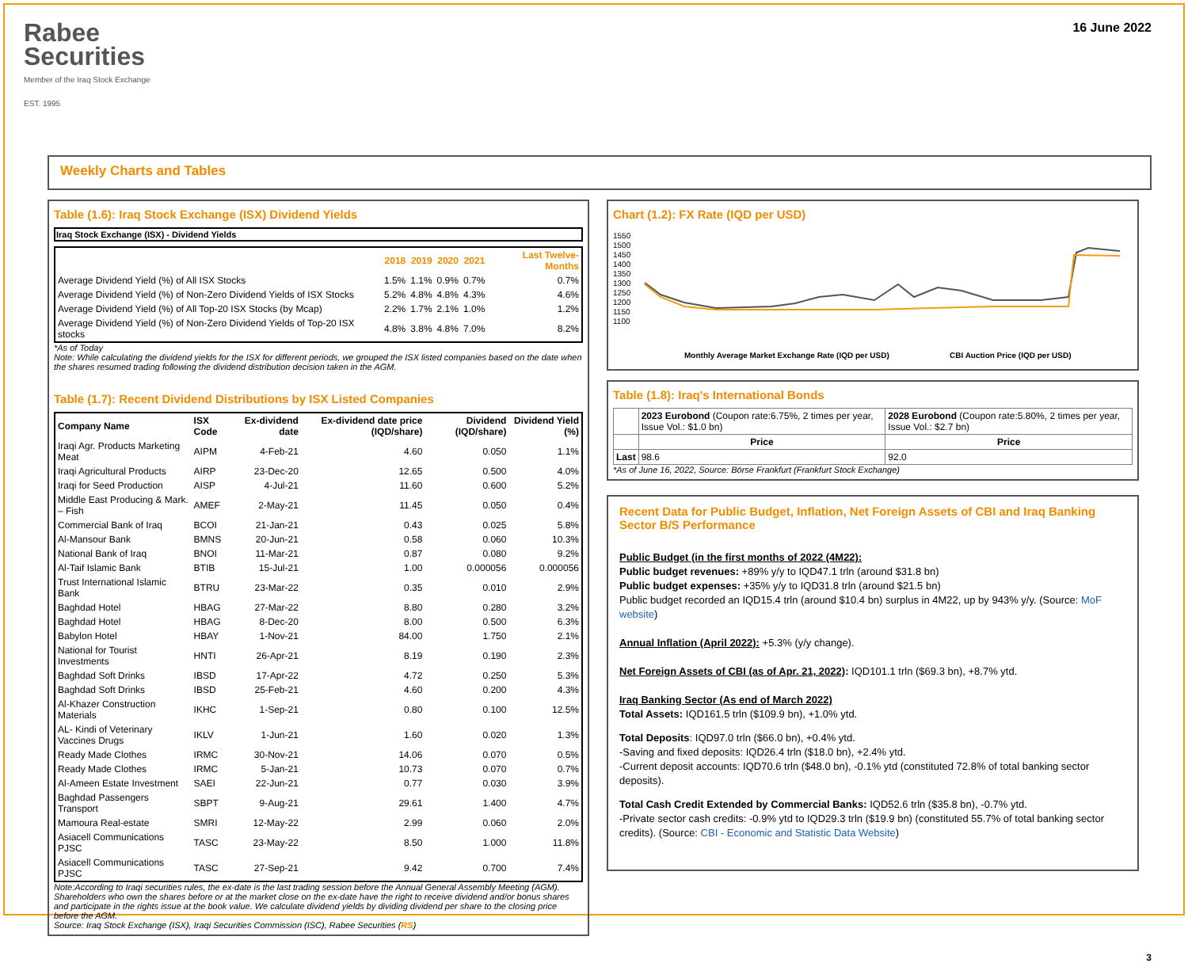Rabee
Securities
Member of the Iraq Stock Exchange
EST. 1995
16 June 2022
Weekly Charts and Tables
Table (1.6): Iraq Stock Exchange (ISX) Dividend Yields
Iraq Stock Exchange (ISX) - Dividend Yields
| | 2018 | 2019 | 2020 | 2021 | Last Twelve-Months |
| --- | --- | --- | --- | --- | --- |
| Average Dividend Yield (%) of All ISX Stocks | 1.5% | 1.1% | 0.9% | 0.7% | 0.7% |
| Average Dividend Yield (%) of Non-Zero Dividend Yields of ISX Stocks | 5.2% | 4.8% | 4.8% | 4.3% | 4.6% |
| Average Dividend Yield (%) of All Top-20 ISX Stocks (by Mcap) | 2.2% | 1.7% | 2.1% | 1.0% | 1.2% |
| Average Dividend Yield (%) of Non-Zero Dividend Yields of Top-20 ISX stocks | 4.8% | 3.8% | 4.8% | 7.0% | 8.2% |
*As of Today
Note: While calculating the dividend yields for the ISX for different periods, we grouped the ISX listed companies based on the date when the shares resumed trading following the dividend distribution decision taken in the AGM.
Table (1.7): Recent Dividend Distributions by ISX Listed Companies
| Company Name | ISX Code | Ex-dividend date | Ex-dividend date price (IQD/share) | Dividend (IQD/share) | Dividend Yield (%) |
| --- | --- | --- | --- | --- | --- |
| Iraqi Agr. Products Marketing Meat | AIPM | 4-Feb-21 | 4.60 | 0.050 | 1.1% |
| Iraqi Agricultural Products | AIRP | 23-Dec-20 | 12.65 | 0.500 | 4.0% |
| Iraqi for Seed Production | AISP | 4-Jul-21 | 11.60 | 0.600 | 5.2% |
| Middle East Producing & Mark. – Fish | AMEF | 2-May-21 | 11.45 | 0.050 | 0.4% |
| Commercial Bank of Iraq | BCOI | 21-Jan-21 | 0.43 | 0.025 | 5.8% |
| Al-Mansour Bank | BMNS | 20-Jun-21 | 0.58 | 0.060 | 10.3% |
| National Bank of Iraq | BNOI | 11-Mar-21 | 0.87 | 0.080 | 9.2% |
| Al-Taif Islamic Bank | BTIB | 15-Jul-21 | 1.00 | 0.000056 | 0.000056 |
| Trust International Islamic Bank | BTRU | 23-Mar-22 | 0.35 | 0.010 | 2.9% |
| Baghdad Hotel | HBAG | 27-Mar-22 | 8.80 | 0.280 | 3.2% |
| Baghdad Hotel | HBAG | 8-Dec-20 | 8.00 | 0.500 | 6.3% |
| Babylon Hotel | HBAY | 1-Nov-21 | 84.00 | 1.750 | 2.1% |
| National for Tourist Investments | HNTI | 26-Apr-21 | 8.19 | 0.190 | 2.3% |
| Baghdad Soft Drinks | IBSD | 17-Apr-22 | 4.72 | 0.250 | 5.3% |
| Baghdad Soft Drinks | IBSD | 25-Feb-21 | 4.60 | 0.200 | 4.3% |
| Al-Khazer Construction Materials | IKHC | 1-Sep-21 | 0.80 | 0.100 | 12.5% |
| AL- Kindi of Veterinary Vaccines Drugs | IKLV | 1-Jun-21 | 1.60 | 0.020 | 1.3% |
| Ready Made Clothes | IRMC | 30-Nov-21 | 14.06 | 0.070 | 0.5% |
| Ready Made Clothes | IRMC | 5-Jan-21 | 10.73 | 0.070 | 0.7% |
| Al-Ameen Estate Investment | SAEI | 22-Jun-21 | 0.77 | 0.030 | 3.9% |
| Baghdad Passengers Transport | SBPT | 9-Aug-21 | 29.61 | 1.400 | 4.7% |
| Mamoura Real-estate | SMRI | 12-May-22 | 2.99 | 0.060 | 2.0% |
| Asiacell Communications PJSC | TASC | 23-May-22 | 8.50 | 1.000 | 11.8% |
| Asiacell Communications PJSC | TASC | 27-Sep-21 | 9.42 | 0.700 | 7.4% |
Note:According to Iraqi securities rules, the ex-date is the last trading session before the Annual General Assembly Meeting (AGM). Shareholders who own the shares before or at the market close on the ex-date have the right to receive dividend and/or bonus shares and participate in the rights issue at the book value. We calculate dividend yields by dividing dividend per share to the closing price before the AGM.
Source: Iraq Stock Exchange (ISX), Iraqi Securities Commission (ISC), Rabee Securities (RS)
Chart (1.2): FX Rate (IQD per USD)
1550
1500
1450
1400
1350
1300
1250
1200
1150
1100
Monthly Average Market Exchange Rate (IQD per USD)
CBI Auction Price (IQD per USD)
Table (1.8): Iraq's International Bonds
| | 2023 Eurobond (Coupon rate:6.75%, 2 times per year, Issue Vol.: $1.0 bn) | 2028 Eurobond (Coupon rate:5.80%, 2 times per year, Issue Vol.: $2.7 bn) |
| --- | --- | --- |
| | Price | Price |
| Last | 98.6 | 92.0 |
*As of June 16, 2022, Source: Börse Frankfurt (Frankfurt Stock Exchange)
Recent Data for Public Budget, Inflation, Net Foreign Assets of CBI and Iraq Banking Sector B/S Performance
Public Budget (in the first months of 2022 (4M22):
Public budget revenues: +89% y/y to IQD47.1 trln (around $31.8 bn)
Public budget expenses: +35% y/y to IQD31.8 trln (around $21.5 bn)
Public budget recorded an IQD15.4 trln (around $10.4 bn) surplus in 4M22, up by 943% y/y. (Source: MoF website)
Annual Inflation (April 2022): +5.3% (y/y change).
Net Foreign Assets of CBI (as of Apr. 21, 2022): IQD101.1 trln ($69.3 bn), +8.7% ytd.
Iraq Banking Sector (As end of March 2022)
Total Assets: IQD161.5 trln ($109.9 bn), +1.0% ytd.
Total Deposits: IQD97.0 trln ($66.0 bn), +0.4% ytd.
-Saving and fixed deposits: IQD26.4 trln ($18.0 bn), +2.4% ytd.
-Current deposit accounts: IQD70.6 trln ($48.0 bn), -0.1% ytd (constituted 72.8% of total banking sector deposits).
Total Cash Credit Extended by Commercial Banks: IQD52.6 trln ($35.8 bn), -0.7% ytd.
-Private sector cash credits: -0.9% ytd to IQD29.3 trln ($19.9 bn) (constituted 55.7% of total banking sector credits). (Source: CBI - Economic and Statistic Data Website)
3